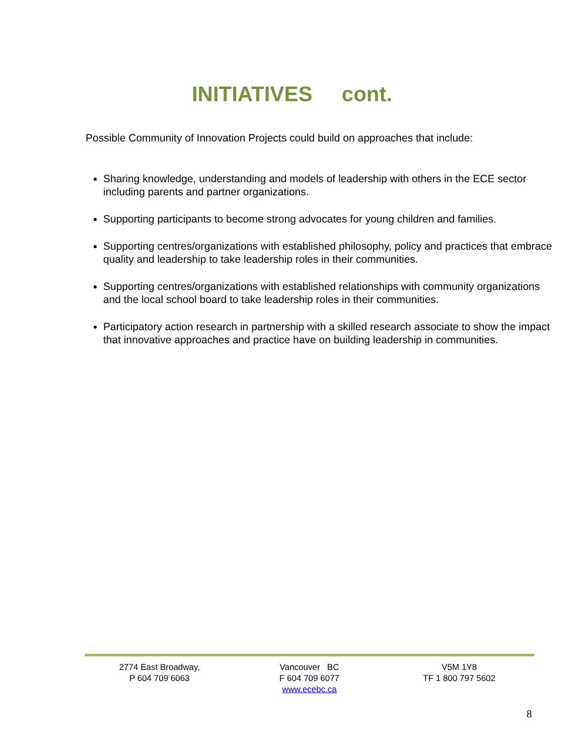INITIATIVES cont.
Possible Community of Innovation Projects could build on approaches that include:
Sharing knowledge, understanding and models of leadership with others in the ECE sector including parents and partner organizations.
Supporting participants to become strong advocates for young children and families.
Supporting centres/organizations with established philosophy, policy and practices that embrace quality and leadership to take leadership roles in their communities.
Supporting centres/organizations with established relationships with community organizations and the local school board to take leadership roles in their communities.
Participatory action research in partnership with a skilled research associate to show the impact that innovative approaches and practice have on building leadership in communities.
2774 East Broadway,
P 604 709 6063
Vancouver BC
F 604 709 6077
www.ecebc.ca
V5M 1Y8
TF 1 800 797 5602
8